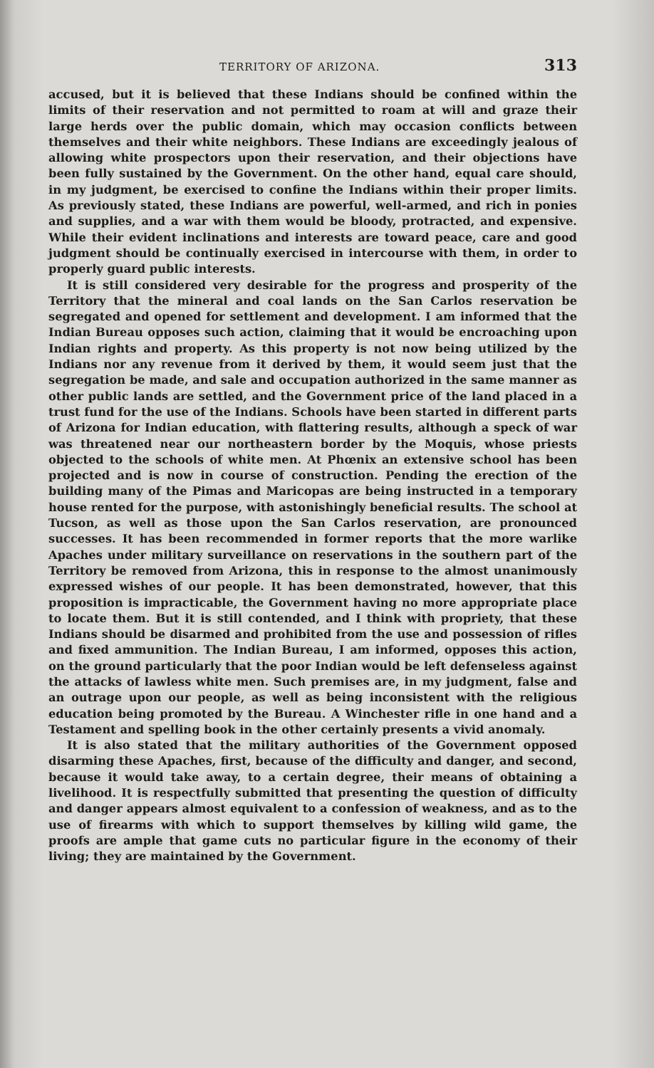TERRITORY OF ARIZONA. 313
accused, but it is believed that these Indians should be confined within the limits of their reservation and not permitted to roam at will and graze their large herds over the public domain, which may occasion conflicts between themselves and their white neighbors. These Indians are exceedingly jealous of allowing white prospectors upon their reservation, and their objections have been fully sustained by the Government. On the other hand, equal care should, in my judgment, be exercised to confine the Indians within their proper limits. As previously stated, these Indians are powerful, well-armed, and rich in ponies and supplies, and a war with them would be bloody, protracted, and expensive. While their evident inclinations and interests are toward peace, care and good judgment should be continually exercised in intercourse with them, in order to properly guard public interests.
It is still considered very desirable for the progress and prosperity of the Territory that the mineral and coal lands on the San Carlos reservation be segregated and opened for settlement and development. I am informed that the Indian Bureau opposes such action, claiming that it would be encroaching upon Indian rights and property. As this property is not now being utilized by the Indians nor any revenue from it derived by them, it would seem just that the segregation be made, and sale and occupation authorized in the same manner as other public lands are settled, and the Government price of the land placed in a trust fund for the use of the Indians. Schools have been started in different parts of Arizona for Indian education, with flattering results, although a speck of war was threatened near our northeastern border by the Moquis, whose priests objected to the schools of white men. At Phœnix an extensive school has been projected and is now in course of construction. Pending the erection of the building many of the Pimas and Maricopas are being instructed in a temporary house rented for the purpose, with astonishingly beneficial results. The school at Tucson, as well as those upon the San Carlos reservation, are pronounced successes. It has been recommended in former reports that the more warlike Apaches under military surveillance on reservations in the southern part of the Territory be removed from Arizona, this in response to the almost unanimously expressed wishes of our people. It has been demonstrated, however, that this proposition is impracticable, the Government having no more appropriate place to locate them. But it is still contended, and I think with propriety, that these Indians should be disarmed and prohibited from the use and possession of rifles and fixed ammunition. The Indian Bureau, I am informed, opposes this action, on the ground particularly that the poor Indian would be left defenseless against the attacks of lawless white men. Such premises are, in my judgment, false and an outrage upon our people, as well as being inconsistent with the religious education being promoted by the Bureau. A Winchester rifle in one hand and a Testament and spelling book in the other certainly presents a vivid anomaly.
It is also stated that the military authorities of the Government opposed disarming these Apaches, first, because of the difficulty and danger, and second, because it would take away, to a certain degree, their means of obtaining a livelihood. It is respectfully submitted that presenting the question of difficulty and danger appears almost equivalent to a confession of weakness, and as to the use of firearms with which to support themselves by killing wild game, the proofs are ample that game cuts no particular figure in the economy of their living; they are maintained by the Government.